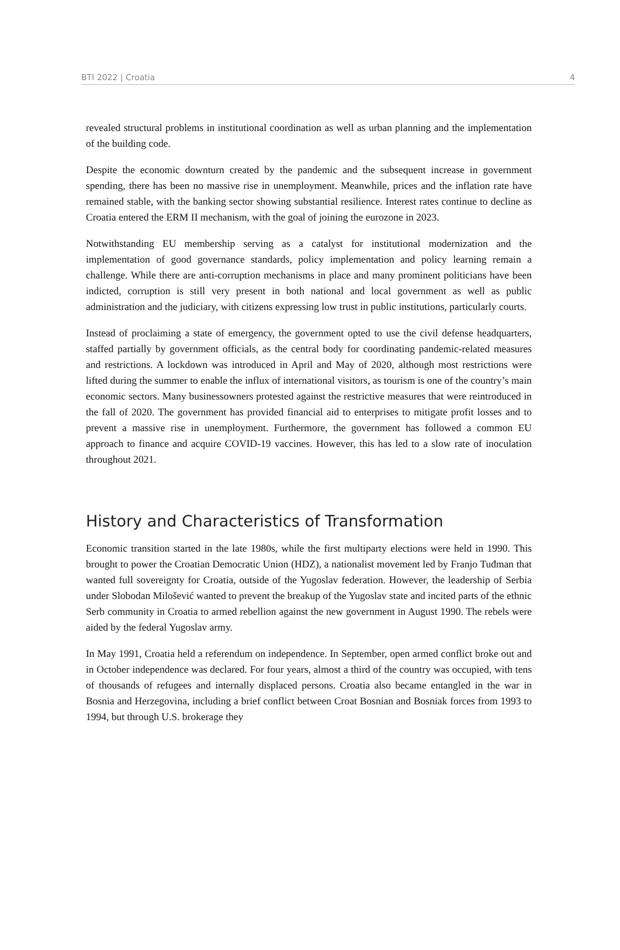BTI 2022 | Croatia 4
revealed structural problems in institutional coordination as well as urban planning and the implementation of the building code.
Despite the economic downturn created by the pandemic and the subsequent increase in government spending, there has been no massive rise in unemployment. Meanwhile, prices and the inflation rate have remained stable, with the banking sector showing substantial resilience. Interest rates continue to decline as Croatia entered the ERM II mechanism, with the goal of joining the eurozone in 2023.
Notwithstanding EU membership serving as a catalyst for institutional modernization and the implementation of good governance standards, policy implementation and policy learning remain a challenge. While there are anti-corruption mechanisms in place and many prominent politicians have been indicted, corruption is still very present in both national and local government as well as public administration and the judiciary, with citizens expressing low trust in public institutions, particularly courts.
Instead of proclaiming a state of emergency, the government opted to use the civil defense headquarters, staffed partially by government officials, as the central body for coordinating pandemic-related measures and restrictions. A lockdown was introduced in April and May of 2020, although most restrictions were lifted during the summer to enable the influx of international visitors, as tourism is one of the country’s main economic sectors. Many businessowners protested against the restrictive measures that were reintroduced in the fall of 2020. The government has provided financial aid to enterprises to mitigate profit losses and to prevent a massive rise in unemployment. Furthermore, the government has followed a common EU approach to finance and acquire COVID-19 vaccines. However, this has led to a slow rate of inoculation throughout 2021.
History and Characteristics of Transformation
Economic transition started in the late 1980s, while the first multiparty elections were held in 1990. This brought to power the Croatian Democratic Union (HDZ), a nationalist movement led by Franjo Tuđman that wanted full sovereignty for Croatia, outside of the Yugoslav federation. However, the leadership of Serbia under Slobodan Milošević wanted to prevent the breakup of the Yugoslav state and incited parts of the ethnic Serb community in Croatia to armed rebellion against the new government in August 1990. The rebels were aided by the federal Yugoslav army.
In May 1991, Croatia held a referendum on independence. In September, open armed conflict broke out and in October independence was declared. For four years, almost a third of the country was occupied, with tens of thousands of refugees and internally displaced persons. Croatia also became entangled in the war in Bosnia and Herzegovina, including a brief conflict between Croat Bosnian and Bosniak forces from 1993 to 1994, but through U.S. brokerage they